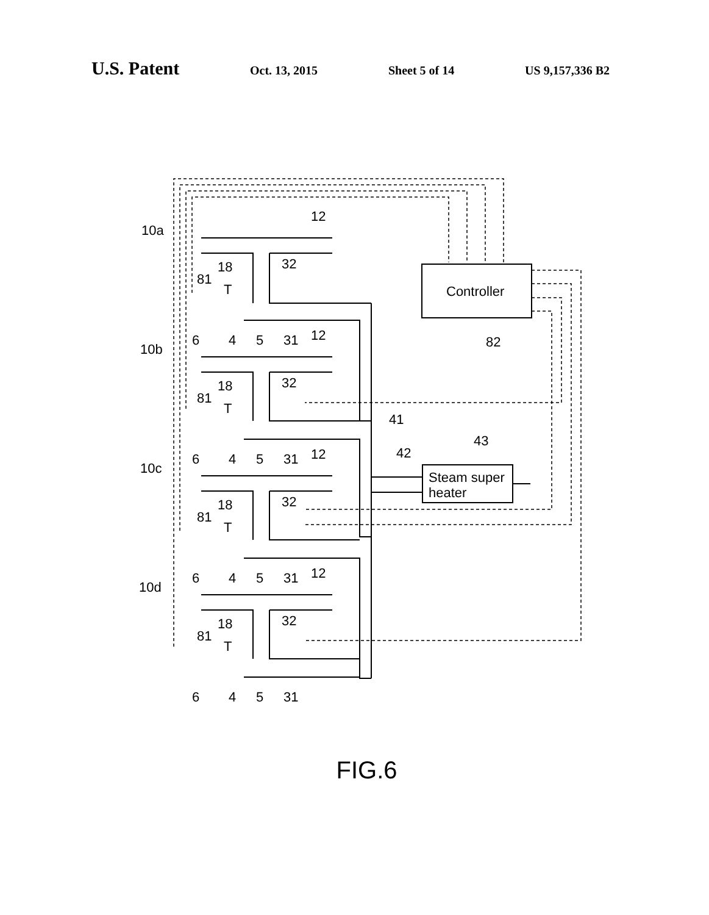U.S. Patent Oct. 13, 2015 Sheet 5 of 14 US 9,157,336 B2
10a
10b
10c
10d
12
12
12
12
18
32
81
T
6
4
5
31
18
32
81
T
6
4
5
31
18
32
81
T
6
4
5
31
18
32
81
T
6
4
5
31
Controller
82
41
42
43
Steam super
heater
FIG.6